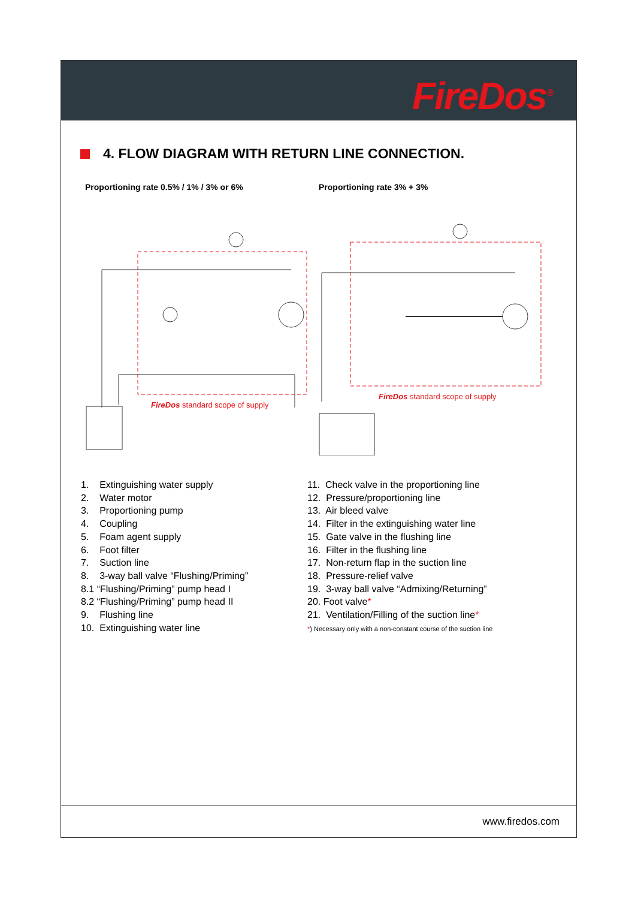FireDos<sup>®</sup>
4. FLOW DIAGRAM WITH RETURN LINE CONNECTION.
Proportioning rate 0.5% / 1% / 3% or 6% Proportioning rate 3% + 3%
FireDos standard scope of supply
FireDos standard scope of supply
1. Extinguishing water supply
2. Water motor
3. Proportioning pump
4. Coupling
5. Foam agent supply
6. Foot filter
7. Suction line
8. 3-way ball valve “Flushing/Priming”
8.1 “Flushing/Priming” pump head I
8.2 “Flushing/Priming” pump head II
9. Flushing line
10. Extinguishing water line
11. Check valve in the proportioning line
12. Pressure/proportioning line
13. Air bleed valve
14. Filter in the extinguishing water line
15. Gate valve in the flushing line
16. Filter in the flushing line
17. Non-return flap in the suction line
18. Pressure-relief valve
19. 3-way ball valve “Admixing/Returning”
20. Foot valve*
21. Ventilation/Filling of the suction line*
*) Necessary only with a non-constant course of the suction line
www.firedos.com